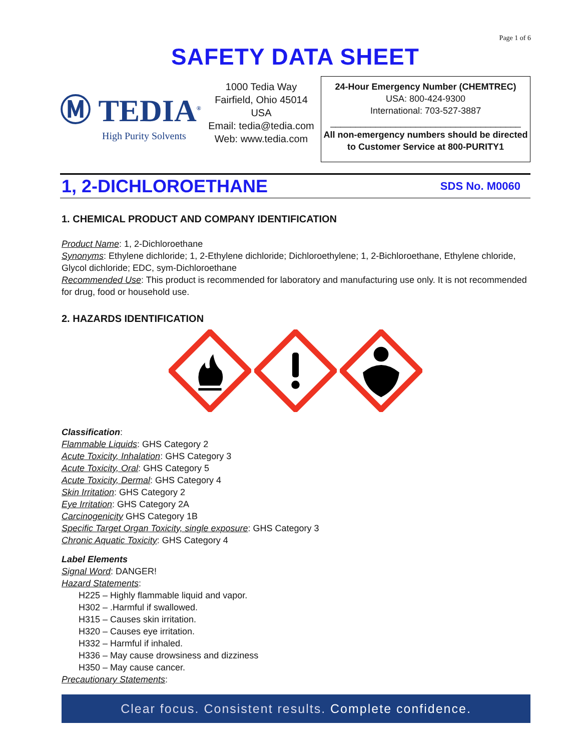Page 1 of 6
SAFETY DATA SHEET
Ⓜ TEDIA<sup>®</sup>
High Purity Solvents
1000 Tedia Way
Fairfield, Ohio 45014
USA
Email: tedia@tedia.com
Web: www.tedia.com
24-Hour Emergency Number (CHEMTREC)
USA: 800-424-9300
International: 703-527-3887
______________________________________
All non-emergency numbers should be directed
to Customer Service at 800-PURITY1
1, 2-DICHLOROETHANE SDS No. M0060
1. CHEMICAL PRODUCT AND COMPANY IDENTIFICATION
Product Name: 1, 2-Dichloroethane
Synonyms: Ethylene dichloride; 1, 2-Ethylene dichloride; Dichloroethylene; 1, 2-Bichloroethane, Ethylene chloride, Glycol dichloride; EDC, sym-Dichloroethane
Recommended Use: This product is recommended for laboratory and manufacturing use only. It is not recommended for drug, food or household use.
2. HAZARDS IDENTIFICATION
Classification:
Flammable Liquids: GHS Category 2
Acute Toxicity, Inhalation: GHS Category 3
Acute Toxicity, Oral: GHS Category 5
Acute Toxicity, Dermal: GHS Category 4
Skin Irritation: GHS Category 2
Eye Irritation: GHS Category 2A
Carcinogenicity GHS Category 1B
Specific Target Organ Toxicity, single exposure: GHS Category 3
Chronic Aquatic Toxicity: GHS Category 4
Label Elements
Signal Word: DANGER!
Hazard Statements:
H225 – Highly flammable liquid and vapor.
H302 – .Harmful if swallowed.
H315 – Causes skin irritation.
H320 – Causes eye irritation.
H332 – Harmful if inhaled.
H336 – May cause drowsiness and dizziness
H350 – May cause cancer.
Precautionary Statements:
Clear focus. Consistent results. Complete confidence.